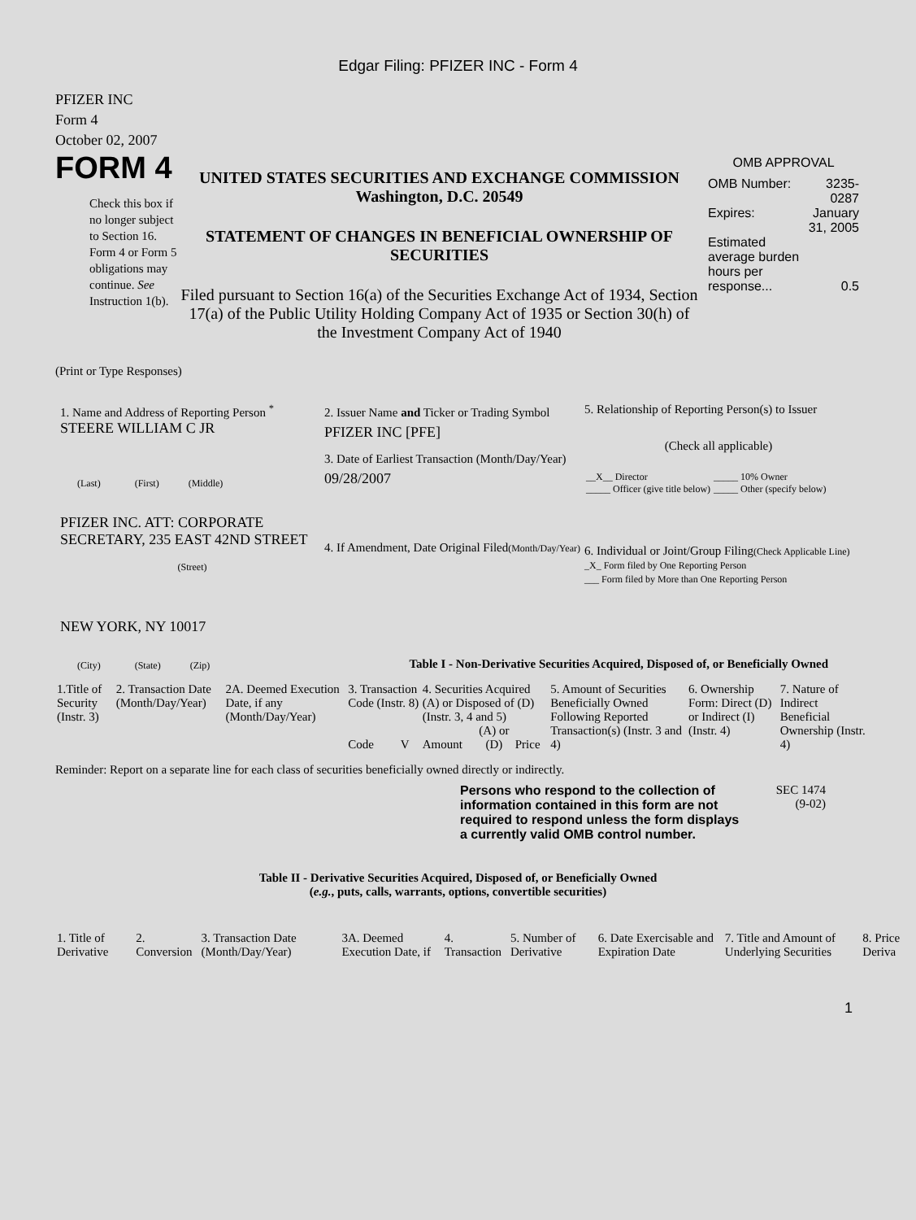Edgar Filing: PFIZER INC - Form 4
PFIZER INC
Form 4
October 02, 2007
FORM 4
Check this box if no longer subject to Section 16. Form 4 or Form 5 obligations may continue. See Instruction 1(b).
UNITED STATES SECURITIES AND EXCHANGE COMMISSION
Washington, D.C. 20549
STATEMENT OF CHANGES IN BENEFICIAL OWNERSHIP OF SECURITIES
Filed pursuant to Section 16(a) of the Securities Exchange Act of 1934, Section 17(a) of the Public Utility Holding Company Act of 1935 or Section 30(h) of the Investment Company Act of 1940
OMB APPROVAL
| OMB Number: | 3235-0287 |
| Expires: | January 31, 2005 |
| Estimated average burden hours per response... | 0.5 |
(Print or Type Responses)
1. Name and Address of Reporting Person <sup>*</sup>
STEERE WILLIAM C JR
(Last) (First) (Middle)
PFIZER INC. ATT: CORPORATE SECRETARY, 235 EAST 42ND STREET
(Street)
NEW YORK, NY 10017
(City) (State) (Zip)
2. Issuer Name and Ticker or Trading Symbol
PFIZER INC [PFE]
3. Date of Earliest Transaction (Month/Day/Year)
09/28/2007
4. If Amendment, Date Original Filed(Month/Day/Year)
5. Relationship of Reporting Person(s) to Issuer
(Check all applicable)
| __X__ Director _____ Officer (give title below) | _____ 10% Owner _____ Other (specify below) |
6. Individual or Joint/Group Filing(Check Applicable Line)
_X_ Form filed by One Reporting Person
___ Form filed by More than One Reporting Person
Table I - Non-Derivative Securities Acquired, Disposed of, or Beneficially Owned
| 1.Title of Security (Instr. 3) | 2. Transaction Date (Month/Day/Year) | 2A. Deemed Execution Date, if any (Month/Day/Year) | 3. Transaction Code (Instr. 8) | | 4. Securities Acquired (A) or Disposed of (D) (Instr. 3, 4 and 5) | | | 5. Amount of Securities Beneficially Owned Following Reported Transaction(s) (Instr. 3 and 4) | 6. Ownership Form: Direct (D) or Indirect (I) (Instr. 4) | 7. Nature of Indirect Beneficial Ownership (Instr. 4) |
| | | | Code | V | Amount | (A) or (D) | Price | | | |
Reminder: Report on a separate line for each class of securities beneficially owned directly or indirectly.
Persons who respond to the collection of information contained in this form are not required to respond unless the form displays a currently valid OMB control number.
SEC 1474
(9-02)
Table II - Derivative Securities Acquired, Disposed of, or Beneficially Owned
(e.g., puts, calls, warrants, options, convertible securities)
| 1. Title of Derivative | 2. Conversion | 3. Transaction Date (Month/Day/Year) | 3A. Deemed Execution Date, if | 4. Transaction | 5. Number of Derivative | 6. Date Exercisable and Expiration Date | 7. Title and Amount of Underlying Securities | 8. Price Deriva |
1